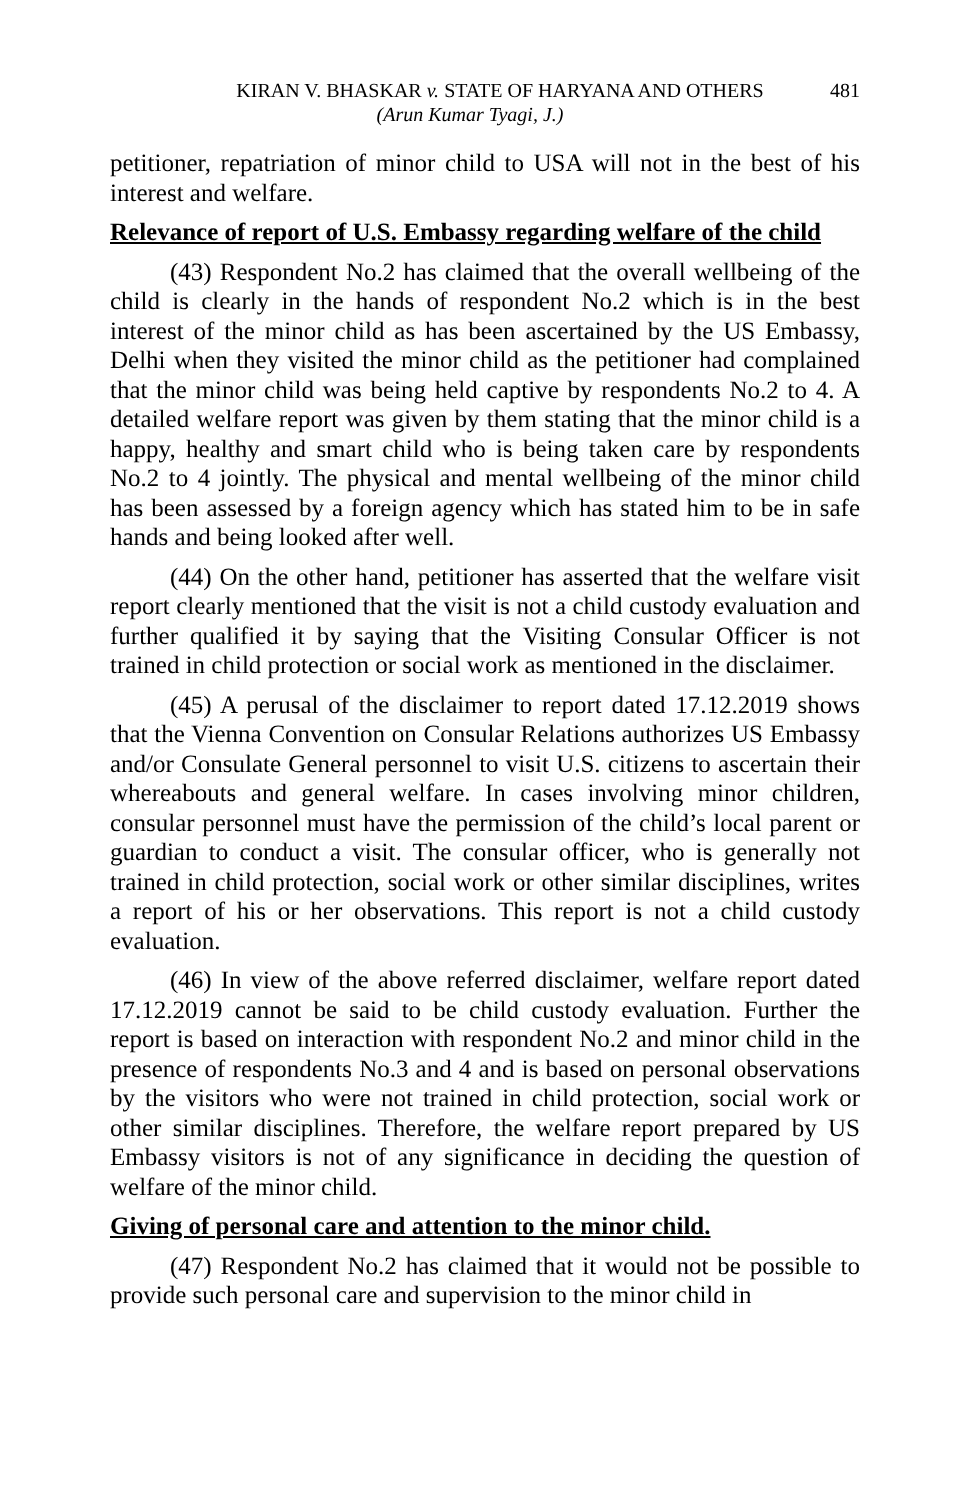KIRAN V. BHASKAR v. STATE OF HARYANA AND OTHERS 481
(Arun Kumar Tyagi, J.)
petitioner, repatriation of minor child to USA will not in the best of his interest and welfare.
Relevance of report of U.S. Embassy regarding welfare of the child
(43) Respondent No.2 has claimed that the overall wellbeing of the child is clearly in the hands of respondent No.2 which is in the best interest of the minor child as has been ascertained by the US Embassy, Delhi when they visited the minor child as the petitioner had complained that the minor child was being held captive by respondents No.2 to 4. A detailed welfare report was given by them stating that the minor child is a happy, healthy and smart child who is being taken care by respondents No.2 to 4 jointly. The physical and mental wellbeing of the minor child has been assessed by a foreign agency which has stated him to be in safe hands and being looked after well.
(44) On the other hand, petitioner has asserted that the welfare visit report clearly mentioned that the visit is not a child custody evaluation and further qualified it by saying that the Visiting Consular Officer is not trained in child protection or social work as mentioned in the disclaimer.
(45) A perusal of the disclaimer to report dated 17.12.2019 shows that the Vienna Convention on Consular Relations authorizes US Embassy and/or Consulate General personnel to visit U.S. citizens to ascertain their whereabouts and general welfare. In cases involving minor children, consular personnel must have the permission of the child’s local parent or guardian to conduct a visit. The consular officer, who is generally not trained in child protection, social work or other similar disciplines, writes a report of his or her observations. This report is not a child custody evaluation.
(46) In view of the above referred disclaimer, welfare report dated 17.12.2019 cannot be said to be child custody evaluation. Further the report is based on interaction with respondent No.2 and minor child in the presence of respondents No.3 and 4 and is based on personal observations by the visitors who were not trained in child protection, social work or other similar disciplines. Therefore, the welfare report prepared by US Embassy visitors is not of any significance in deciding the question of welfare of the minor child.
Giving of personal care and attention to the minor child.
(47) Respondent No.2 has claimed that it would not be possible to provide such personal care and supervision to the minor child in